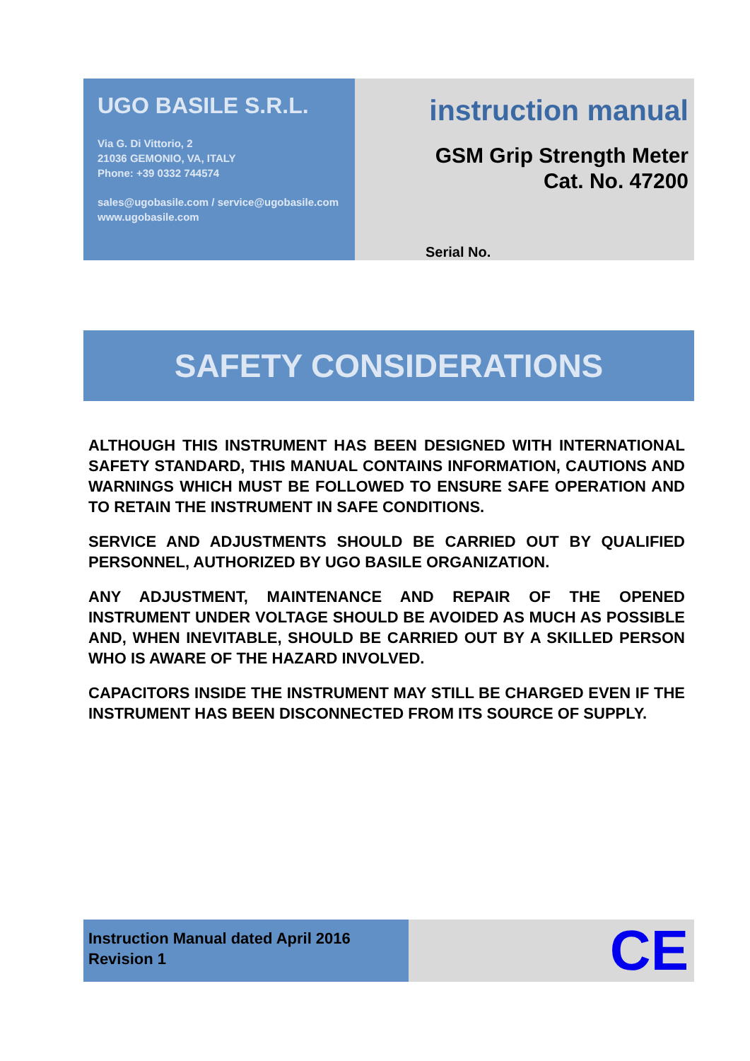UGO BASILE S.R.L.
Via G. Di Vittorio, 2
21036 GEMONIO, VA, ITALY
Phone: +39 0332 744574
sales@ugobasile.com / service@ugobasile.com
www.ugobasile.com
instruction manual
GSM Grip Strength Meter
Cat. No. 47200
Serial No.
SAFETY CONSIDERATIONS
ALTHOUGH THIS INSTRUMENT HAS BEEN DESIGNED WITH INTERNATIONAL SAFETY STANDARD, THIS MANUAL CONTAINS INFORMATION, CAUTIONS AND WARNINGS WHICH MUST BE FOLLOWED TO ENSURE SAFE OPERATION AND TO RETAIN THE INSTRUMENT IN SAFE CONDITIONS.
SERVICE AND ADJUSTMENTS SHOULD BE CARRIED OUT BY QUALIFIED PERSONNEL, AUTHORIZED BY UGO BASILE ORGANIZATION.
ANY ADJUSTMENT, MAINTENANCE AND REPAIR OF THE OPENED INSTRUMENT UNDER VOLTAGE SHOULD BE AVOIDED AS MUCH AS POSSIBLE AND, WHEN INEVITABLE, SHOULD BE CARRIED OUT BY A SKILLED PERSON WHO IS AWARE OF THE HAZARD INVOLVED.
CAPACITORS INSIDE THE INSTRUMENT MAY STILL BE CHARGED EVEN IF THE INSTRUMENT HAS BEEN DISCONNECTED FROM ITS SOURCE OF SUPPLY.
Instruction Manual dated April 2016
Revision 1
CE